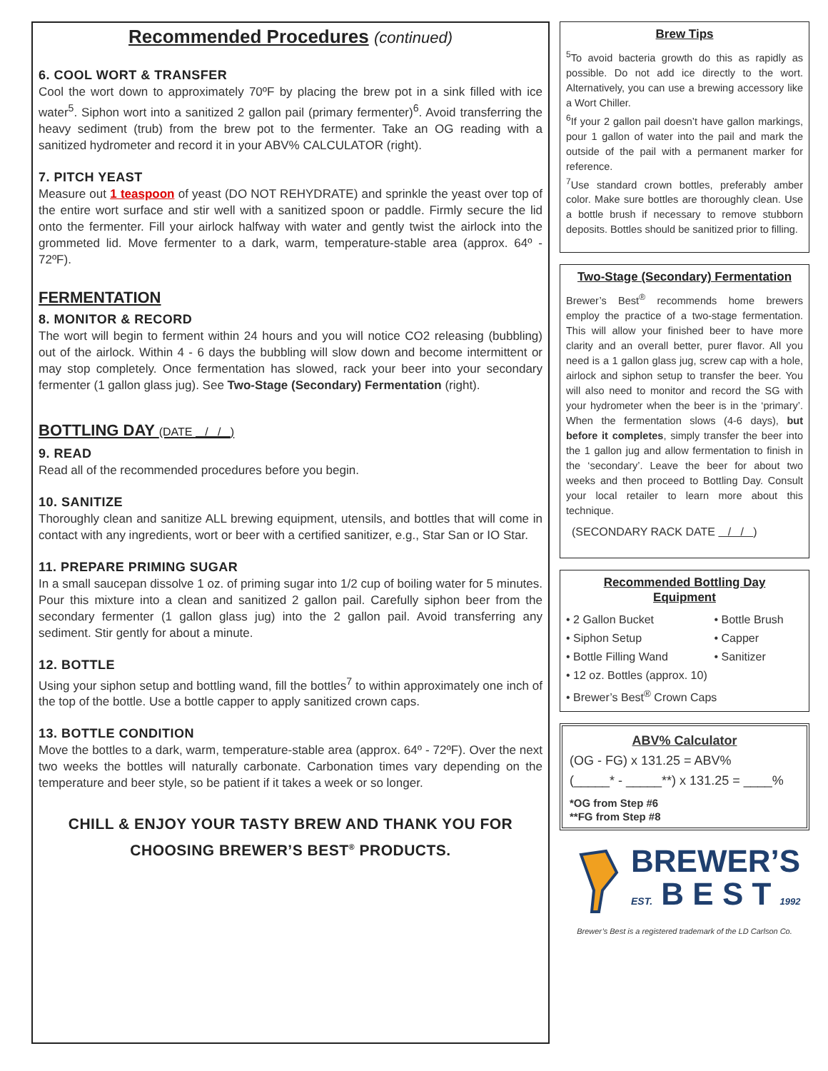Recommended Procedures (continued)
6. COOL WORT & TRANSFER
Cool the wort down to approximately 70ºF by placing the brew pot in a sink filled with ice water<sup>5</sup>. Siphon wort into a sanitized 2 gallon pail (primary fermenter)<sup>6</sup>. Avoid transferring the heavy sediment (trub) from the brew pot to the fermenter. Take an OG reading with a sanitized hydrometer and record it in your ABV% CALCULATOR (right).
7. PITCH YEAST
Measure out 1 teaspoon of yeast (DO NOT REHYDRATE) and sprinkle the yeast over top of the entire wort surface and stir well with a sanitized spoon or paddle. Firmly secure the lid onto the fermenter. Fill your airlock halfway with water and gently twist the airlock into the grommeted lid. Move fermenter to a dark, warm, temperature-stable area (approx. 64º - 72ºF).
FERMENTATION
8. MONITOR & RECORD
The wort will begin to ferment within 24 hours and you will notice CO2 releasing (bubbling) out of the airlock. Within 4 - 6 days the bubbling will slow down and become intermittent or may stop completely. Once fermentation has slowed, rack your beer into your secondary fermenter (1 gallon glass jug). See Two-Stage (Secondary) Fermentation (right).
BOTTLING DAY (DATE / / )
9. READ
Read all of the recommended procedures before you begin.
10. SANITIZE
Thoroughly clean and sanitize ALL brewing equipment, utensils, and bottles that will come in contact with any ingredients, wort or beer with a certified sanitizer, e.g., Star San or IO Star.
11. PREPARE PRIMING SUGAR
In a small saucepan dissolve 1 oz. of priming sugar into 1/2 cup of boiling water for 5 minutes. Pour this mixture into a clean and sanitized 2 gallon pail. Carefully siphon beer from the secondary fermenter (1 gallon glass jug) into the 2 gallon pail. Avoid transferring any sediment. Stir gently for about a minute.
12. BOTTLE
Using your siphon setup and bottling wand, fill the bottles<sup>7</sup> to within approximately one inch of the top of the bottle. Use a bottle capper to apply sanitized crown caps.
13. BOTTLE CONDITION
Move the bottles to a dark, warm, temperature-stable area (approx. 64º - 72ºF). Over the next two weeks the bottles will naturally carbonate. Carbonation times vary depending on the temperature and beer style, so be patient if it takes a week or so longer.
CHILL & ENJOY YOUR TASTY BREW AND THANK YOU FOR
CHOOSING BREWER’S BEST<sup>®</sup> PRODUCTS.
Brew Tips
<sup>5</sup> To avoid bacteria growth do this as rapidly as possible. Do not add ice directly to the wort. Alternatively, you can use a brewing accessory like a Wort Chiller.
<sup>6</sup> If your 2 gallon pail doesn’t have gallon markings, pour 1 gallon of water into the pail and mark the outside of the pail with a permanent marker for reference.
<sup>7</sup> Use standard crown bottles, preferably amber color. Make sure bottles are thoroughly clean. Use a bottle brush if necessary to remove stubborn deposits. Bottles should be sanitized prior to filling.
Two-Stage (Secondary) Fermentation
Brewer’s Best<sup>®</sup> recommends home brewers employ the practice of a two-stage fermentation. This will allow your finished beer to have more clarity and an overall better, purer flavor. All you need is a 1 gallon glass jug, screw cap with a hole, airlock and siphon setup to transfer the beer. You will also need to monitor and record the SG with your hydrometer when the beer is in the ‘primary’. When the fermentation slows (4-6 days), but before it completes, simply transfer the beer into the 1 gallon jug and allow fermentation to finish in the ‘secondary’. Leave the beer for about two weeks and then proceed to Bottling Day. Consult your local retailer to learn more about this technique.
(SECONDARY RACK DATE / / )
Recommended Bottling Day
Equipment
• 2 Gallon Bucket
• Siphon Setup
• Bottle Filling Wand
• Bottle Brush
• Capper
• Sanitizer
• 12 oz. Bottles (approx. 10)
• Brewer’s Best<sup>®</sup> Crown Caps
ABV% Calculator
(OG - FG) x 131.25 = ABV%
(_____* - _____**) x 131.25 = ____%
*OG from Step #6
**FG from Step #8
BREWER’S
EST. B E S T 1992
Brewer’s Best is a registered trademark of the LD Carlson Co.